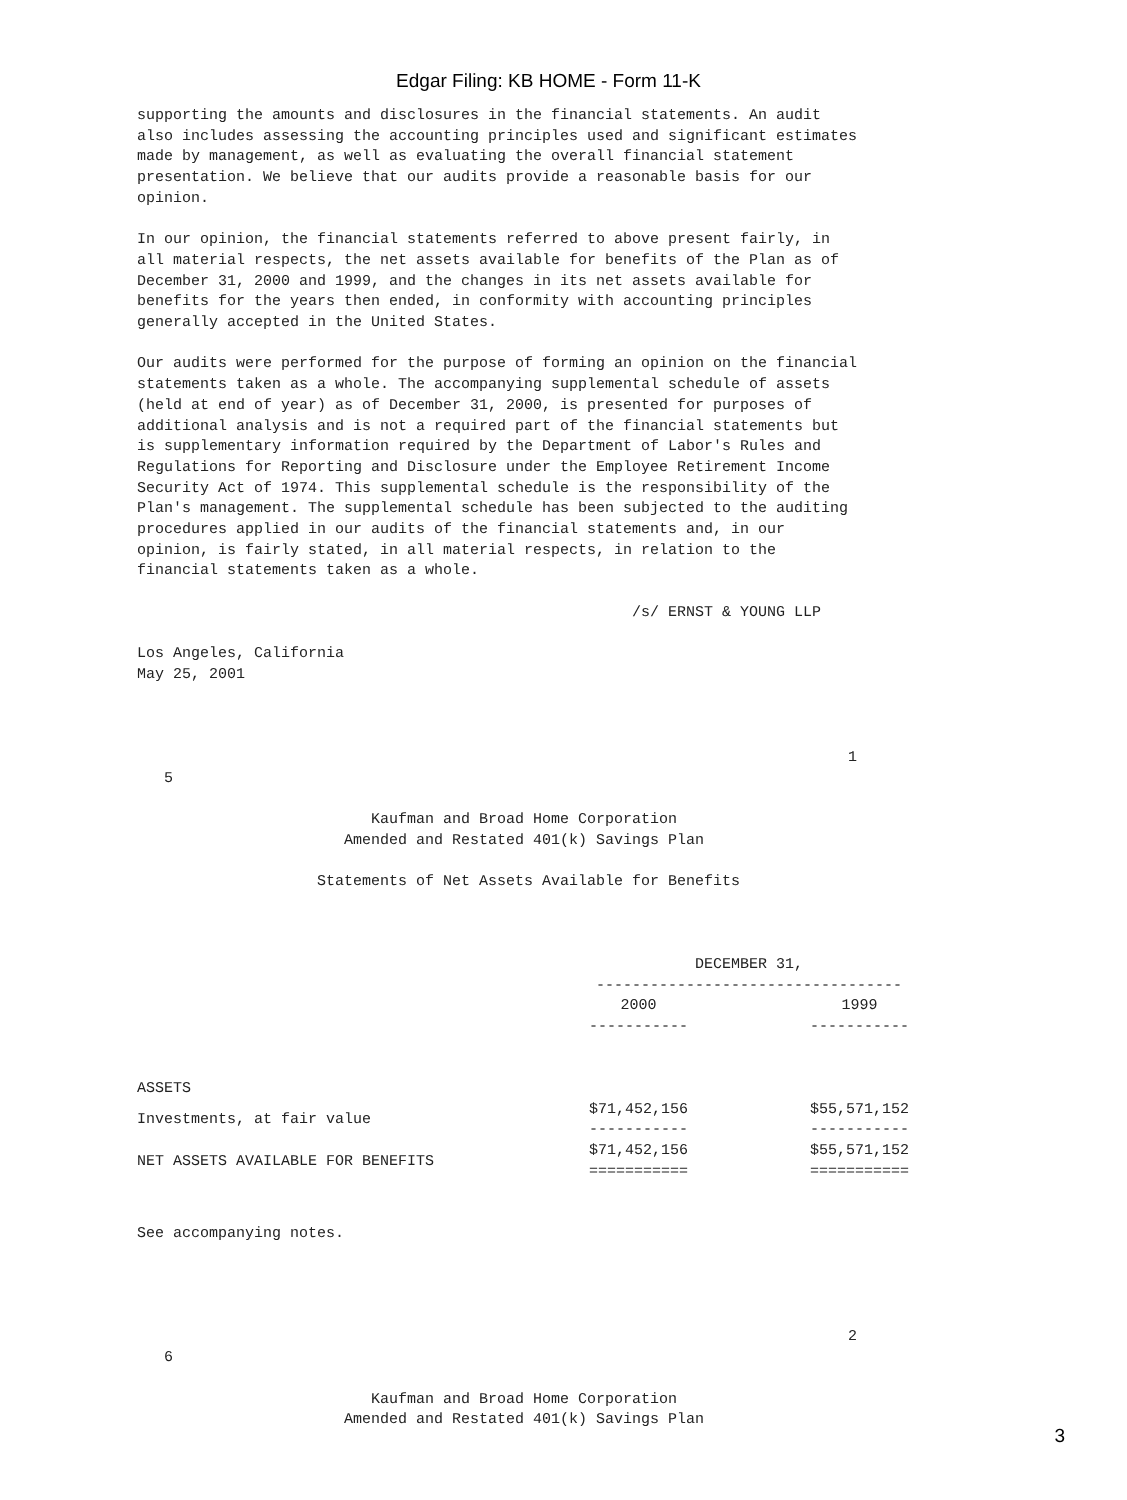Edgar Filing: KB HOME - Form 11-K
supporting the amounts and disclosures in the financial statements. An audit also includes assessing the accounting principles used and significant estimates made by management, as well as evaluating the overall financial statement presentation. We believe that our audits provide a reasonable basis for our opinion. In our opinion, the financial statements referred to above present fairly, in all material respects, the net assets available for benefits of the Plan as of December 31, 2000 and 1999, and the changes in its net assets available for benefits for the years then ended, in conformity with accounting principles generally accepted in the United States. Our audits were performed for the purpose of forming an opinion on the financial statements taken as a whole. The accompanying supplemental schedule of assets (held at end of year) as of December 31, 2000, is presented for purposes of additional analysis and is not a required part of the financial statements but is supplementary information required by the Department of Labor's Rules and Regulations for Reporting and Disclosure under the Employee Retirement Income Security Act of 1974. This supplemental schedule is the responsibility of the Plan's management. The supplemental schedule has been subjected to the auditing procedures applied in our audits of the financial statements and, in our opinion, is fairly stated, in all material respects, in relation to the financial statements taken as a whole. /s/ ERNST & YOUNG LLP Los Angeles, California May 25, 2001 1 5 Kaufman and Broad Home Corporation Amended and Restated 401(k) Savings Plan Statements of Net Assets Available for Benefits
| | DECEMBER 31, ---------------------------------- | | |
| | 2000 ----------- | | 1999 ----------- |
| ASSETS | | | |
| Investments, at fair value | $71,452,156 ----------- | | $55,571,152 ----------- |
| NET ASSETS AVAILABLE FOR BENEFITS | $71,452,156 =========== | | $55,571,152 =========== |
See accompanying notes. 2 6 Kaufman and Broad Home Corporation Amended and Restated 401(k) Savings Plan
3